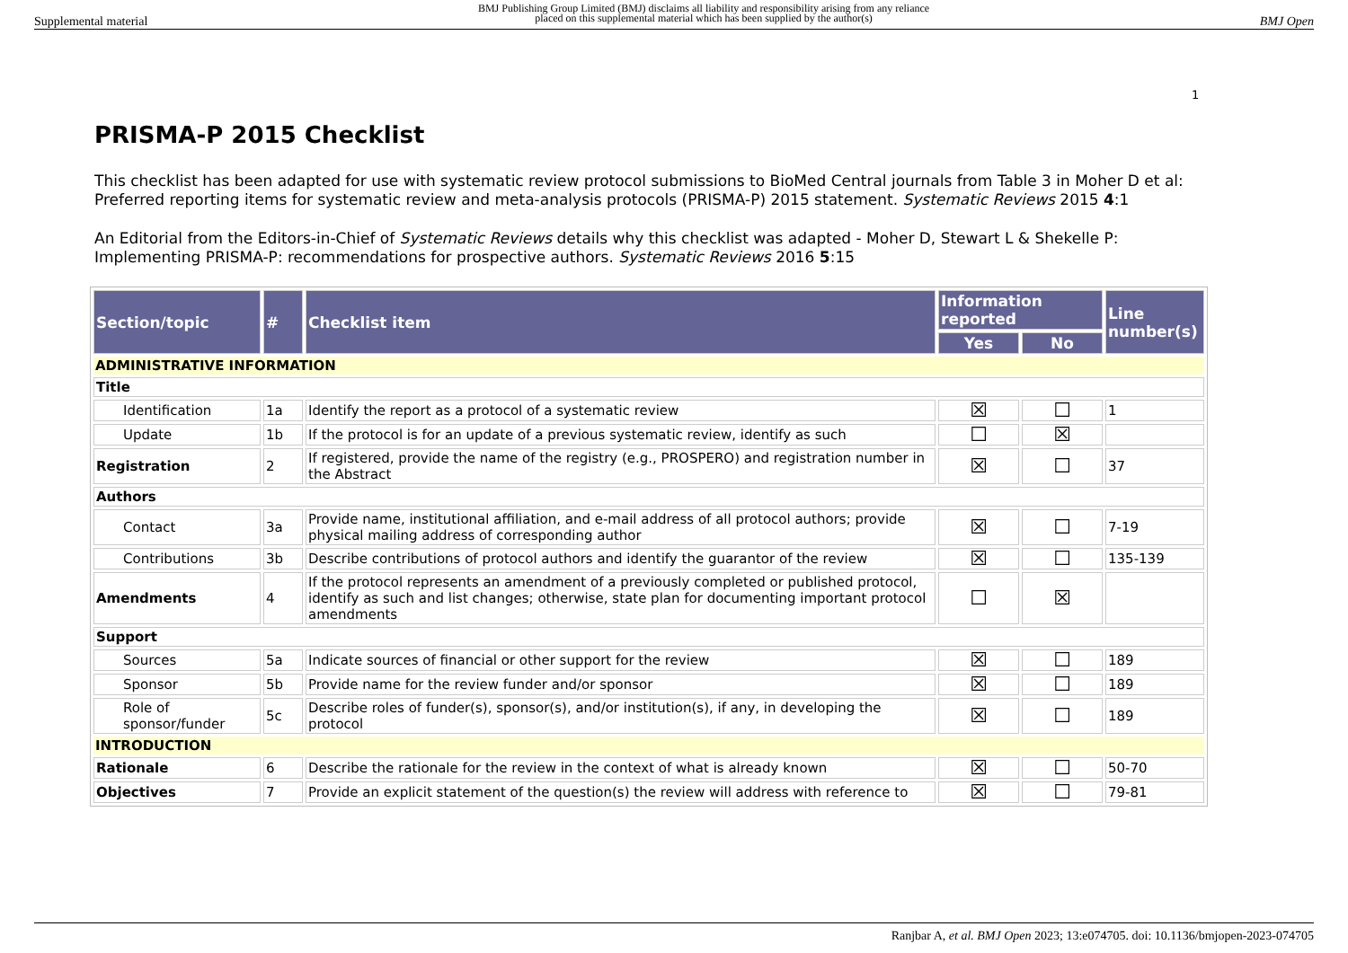Supplemental material BMJ Publishing Group Limited (BMJ) disclaims all liability and responsibility arising from any reliance
placed on this supplemental material which has been supplied by the author(s) BMJ Open
1
PRISMA-P 2015 Checklist
This checklist has been adapted for use with systematic review protocol submissions to BioMed Central journals from Table 3 in Moher D et al: Preferred reporting items for systematic review and meta-analysis protocols (PRISMA-P) 2015 statement. Systematic Reviews 2015 4:1
An Editorial from the Editors-in-Chief of Systematic Reviews details why this checklist was adapted - Moher D, Stewart L & Shekelle P: Implementing PRISMA-P: recommendations for prospective authors. Systematic Reviews 2016 5:15
| Section/topic | # | Checklist item | Information reported | | Line number(s) |
| --- | --- | --- | --- | --- | --- |
| | | | Yes | No | |
| ADMINISTRATIVE INFORMATION | | | | | |
| Title | | | | | |
| Identification | 1a | Identify the report as a protocol of a systematic review | ☒ | ☐ | 1 |
| Update | 1b | If the protocol is for an update of a previous systematic review, identify as such | ☐ | ☒ | |
| Registration | 2 | If registered, provide the name of the registry (e.g., PROSPERO) and registration number in the Abstract | ☒ | ☐ | 37 |
| Authors | | | | | |
| Contact | 3a | Provide name, institutional affiliation, and e-mail address of all protocol authors; provide physical mailing address of corresponding author | ☒ | ☐ | 7-19 |
| Contributions | 3b | Describe contributions of protocol authors and identify the guarantor of the review | ☒ | ☐ | 135-139 |
| Amendments | 4 | If the protocol represents an amendment of a previously completed or published protocol, identify as such and list changes; otherwise, state plan for documenting important protocol amendments | ☐ | ☒ | |
| Support | | | | | |
| Sources | 5a | Indicate sources of financial or other support for the review | ☒ | ☐ | 189 |
| Sponsor | 5b | Provide name for the review funder and/or sponsor | ☒ | ☐ | 189 |
| Role of sponsor/funder | 5c | Describe roles of funder(s), sponsor(s), and/or institution(s), if any, in developing the protocol | ☒ | ☐ | 189 |
| INTRODUCTION | | | | | |
| Rationale | 6 | Describe the rationale for the review in the context of what is already known | ☒ | ☐ | 50-70 |
| Objectives | 7 | Provide an explicit statement of the question(s) the review will address with reference to | ☒ | ☐ | 79-81 |
Ranjbar A, et al. BMJ Open 2023; 13:e074705. doi: 10.1136/bmjopen-2023-074705